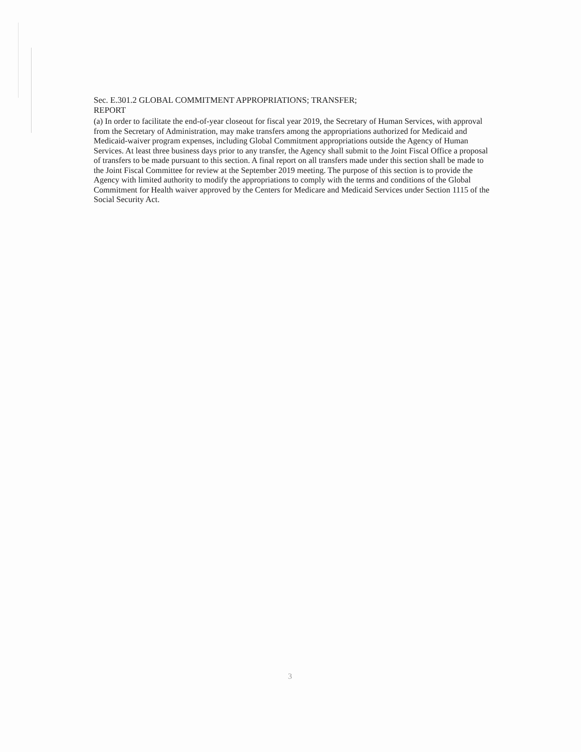Sec. E.301.2 GLOBAL COMMITMENT APPROPRIATIONS; TRANSFER;
REPORT
(a) In order to facilitate the end-of-year closeout for fiscal year 2019, the Secretary of Human Services, with approval from the Secretary of Administration, may make transfers among the appropriations authorized for Medicaid and Medicaid-waiver program expenses, including Global Commitment appropriations outside the Agency of Human Services. At least three business days prior to any transfer, the Agency shall submit to the Joint Fiscal Office a proposal of transfers to be made pursuant to this section. A final report on all transfers made under this section shall be made to the Joint Fiscal Committee for review at the September 2019 meeting. The purpose of this section is to provide the Agency with limited authority to modify the appropriations to comply with the terms and conditions of the Global Commitment for Health waiver approved by the Centers for Medicare and Medicaid Services under Section 1115 of the Social Security Act.
3